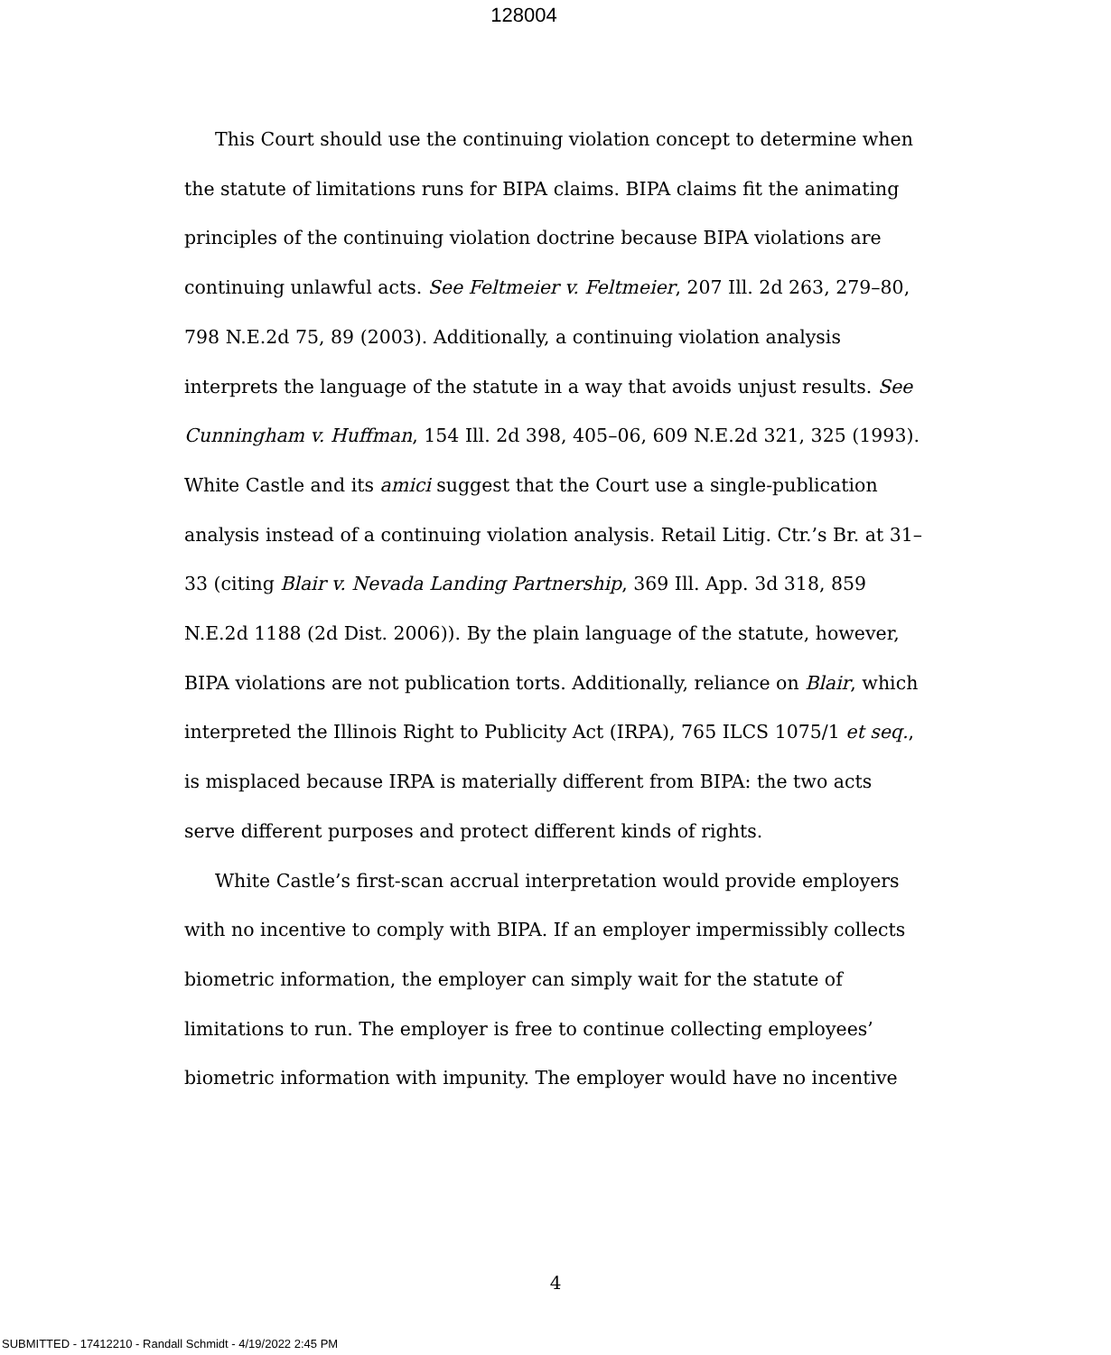128004
This Court should use the continuing violation concept to determine when the statute of limitations runs for BIPA claims. BIPA claims fit the animating principles of the continuing violation doctrine because BIPA violations are continuing unlawful acts. See Feltmeier v. Feltmeier, 207 Ill. 2d 263, 279–80, 798 N.E.2d 75, 89 (2003). Additionally, a continuing violation analysis interprets the language of the statute in a way that avoids unjust results. See Cunningham v. Huffman, 154 Ill. 2d 398, 405–06, 609 N.E.2d 321, 325 (1993). White Castle and its amici suggest that the Court use a single-publication analysis instead of a continuing violation analysis. Retail Litig. Ctr.’s Br. at 31–33 (citing Blair v. Nevada Landing Partnership, 369 Ill. App. 3d 318, 859 N.E.2d 1188 (2d Dist. 2006)). By the plain language of the statute, however, BIPA violations are not publication torts. Additionally, reliance on Blair, which interpreted the Illinois Right to Publicity Act (IRPA), 765 ILCS 1075/1 et seq., is misplaced because IRPA is materially different from BIPA: the two acts serve different purposes and protect different kinds of rights.
White Castle’s first-scan accrual interpretation would provide employers with no incentive to comply with BIPA. If an employer impermissibly collects biometric information, the employer can simply wait for the statute of limitations to run. The employer is free to continue collecting employees’ biometric information with impunity. The employer would have no incentive
4
SUBMITTED - 17412210 - Randall Schmidt - 4/19/2022 2:45 PM